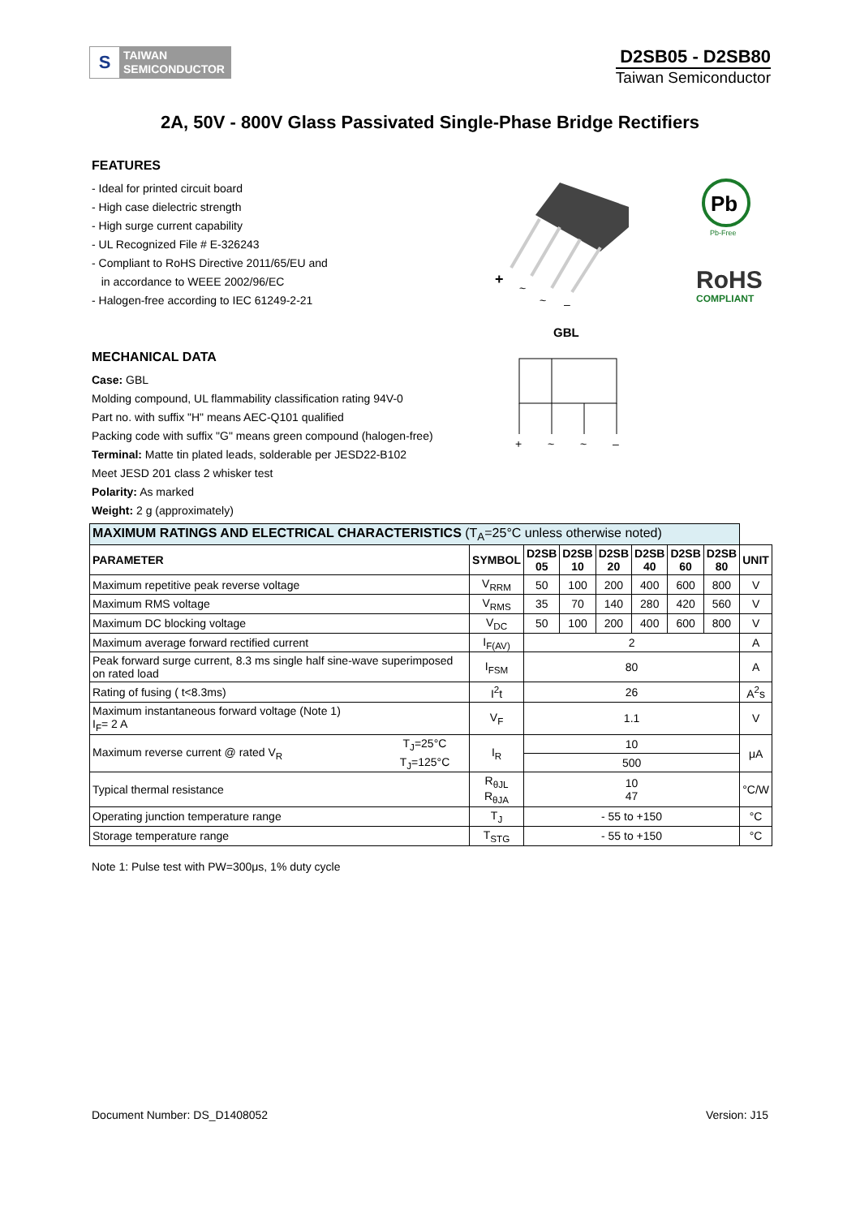S
TAIWAN
SEMICONDUCTOR
D2SB05 - D2SB80
Taiwan Semiconductor
2A, 50V - 800V Glass Passivated Single-Phase Bridge Rectifiers
FEATURES
- Ideal for printed circuit board
- High case dielectric strength
- High surge current capability
- UL Recognized File # E-326243
- Compliant to RoHS Directive 2011/65/EU and
in accordance to WEEE 2002/96/EC
- Halogen-free according to IEC 61249-2-21
MECHANICAL DATA
Case: GBL
Molding compound, UL flammability classification rating 94V-0
Part no. with suffix "H" means AEC-Q101 qualified
Packing code with suffix "G" means green compound (halogen-free)
Terminal: Matte tin plated leads, solderable per JESD22-B102
Meet JESD 201 class 2 whisker test
Polarity: As marked
Weight: 2 g (approximately)
+
~
~
–
Pb
Pb-Free
RoHS
COMPLIANT
GBL
+
~
~
–
| MAXIMUM RATINGS AND ELECTRICAL CHARACTERISTICS (T<sub>A</sub>=25°C unless otherwise noted) | | | | | | | | | |
| PARAMETER | | SYMBOL | D2SB 05 | D2SB 10 | D2SB 20 | D2SB 40 | D2SB 60 | D2SB 80 | UNIT |
| Maximum repetitive peak reverse voltage | | V<sub>RRM</sub> | 50 | 100 | 200 | 400 | 600 | 800 | V |
| Maximum RMS voltage | | V<sub>RMS</sub> | 35 | 70 | 140 | 280 | 420 | 560 | V |
| Maximum DC blocking voltage | | V<sub>DC</sub> | 50 | 100 | 200 | 400 | 600 | 800 | V |
| Maximum average forward rectified current | | I<sub>F(AV)</sub> | 2 | | | | | | A |
| Peak forward surge current, 8.3 ms single half sine-wave superimposed on rated load | | I<sub>FSM</sub> | 80 | | | | | | A |
| Rating of fusing ( t<8.3ms) | | I<sup>2</sup>t | 26 | | | | | | A<sup>2</sup>s |
| Maximum instantaneous forward voltage (Note 1) I<sub>F</sub>= 2 A | | V<sub>F</sub> | 1.1 | | | | | | V |
| Maximum reverse current @ rated V<sub>R</sub> | T<sub>J</sub>=25°C | I<sub>R</sub> | 10 | | | | | | μA |
| | T<sub>J</sub>=125°C | | 500 | | | | | | |
| Typical thermal resistance | | R<sub>θJL</sub> R<sub>θJA</sub> | 10 47 | | | | | | °C/W |
| Operating junction temperature range | | T<sub>J</sub> | - 55 to +150 | | | | | | °C |
| Storage temperature range | | T<sub>STG</sub> | - 55 to +150 | | | | | | °C |
Note 1: Pulse test with PW=300μs, 1% duty cycle
Document Number: DS_D1408052 Version: J15